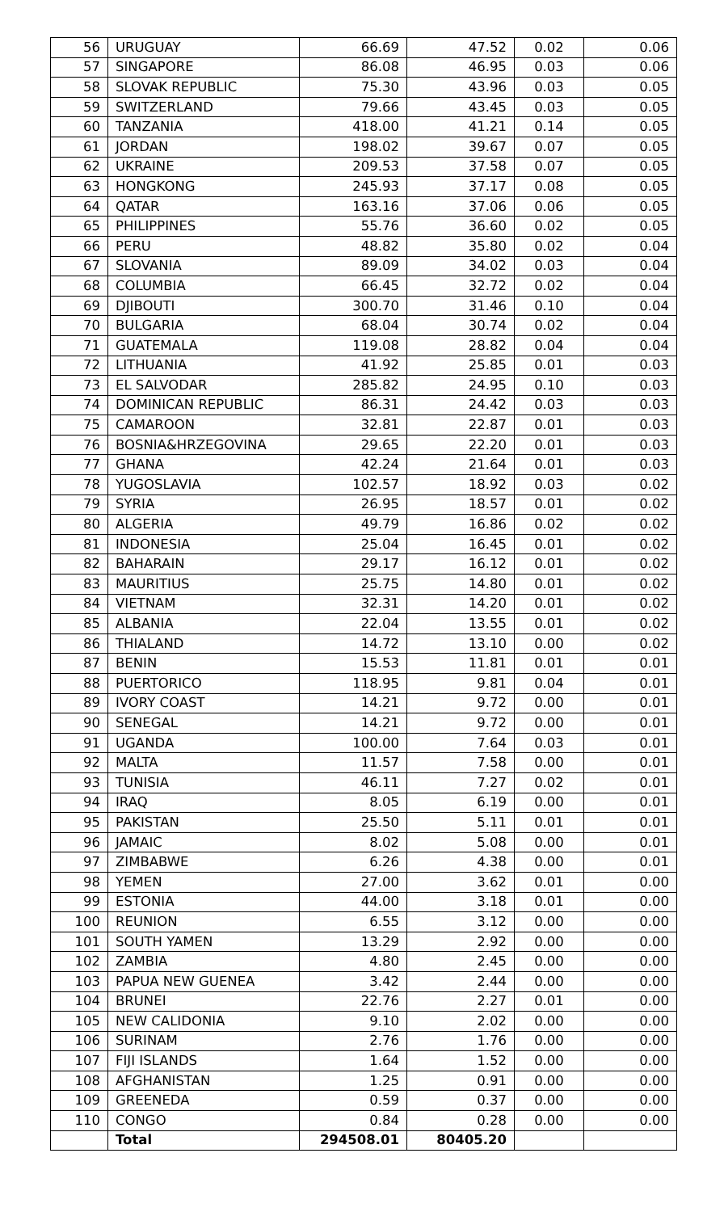| 56 | URUGUAY | 66.69 | 47.52 | 0.02 | 0.06 |
| 57 | SINGAPORE | 86.08 | 46.95 | 0.03 | 0.06 |
| 58 | SLOVAK REPUBLIC | 75.30 | 43.96 | 0.03 | 0.05 |
| 59 | SWITZERLAND | 79.66 | 43.45 | 0.03 | 0.05 |
| 60 | TANZANIA | 418.00 | 41.21 | 0.14 | 0.05 |
| 61 | JORDAN | 198.02 | 39.67 | 0.07 | 0.05 |
| 62 | UKRAINE | 209.53 | 37.58 | 0.07 | 0.05 |
| 63 | HONGKONG | 245.93 | 37.17 | 0.08 | 0.05 |
| 64 | QATAR | 163.16 | 37.06 | 0.06 | 0.05 |
| 65 | PHILIPPINES | 55.76 | 36.60 | 0.02 | 0.05 |
| 66 | PERU | 48.82 | 35.80 | 0.02 | 0.04 |
| 67 | SLOVANIA | 89.09 | 34.02 | 0.03 | 0.04 |
| 68 | COLUMBIA | 66.45 | 32.72 | 0.02 | 0.04 |
| 69 | DJIBOUTI | 300.70 | 31.46 | 0.10 | 0.04 |
| 70 | BULGARIA | 68.04 | 30.74 | 0.02 | 0.04 |
| 71 | GUATEMALA | 119.08 | 28.82 | 0.04 | 0.04 |
| 72 | LITHUANIA | 41.92 | 25.85 | 0.01 | 0.03 |
| 73 | EL SALVODAR | 285.82 | 24.95 | 0.10 | 0.03 |
| 74 | DOMINICAN REPUBLIC | 86.31 | 24.42 | 0.03 | 0.03 |
| 75 | CAMAROON | 32.81 | 22.87 | 0.01 | 0.03 |
| 76 | BOSNIA&HRZEGOVINA | 29.65 | 22.20 | 0.01 | 0.03 |
| 77 | GHANA | 42.24 | 21.64 | 0.01 | 0.03 |
| 78 | YUGOSLAVIA | 102.57 | 18.92 | 0.03 | 0.02 |
| 79 | SYRIA | 26.95 | 18.57 | 0.01 | 0.02 |
| 80 | ALGERIA | 49.79 | 16.86 | 0.02 | 0.02 |
| 81 | INDONESIA | 25.04 | 16.45 | 0.01 | 0.02 |
| 82 | BAHARAIN | 29.17 | 16.12 | 0.01 | 0.02 |
| 83 | MAURITIUS | 25.75 | 14.80 | 0.01 | 0.02 |
| 84 | VIETNAM | 32.31 | 14.20 | 0.01 | 0.02 |
| 85 | ALBANIA | 22.04 | 13.55 | 0.01 | 0.02 |
| 86 | THIALAND | 14.72 | 13.10 | 0.00 | 0.02 |
| 87 | BENIN | 15.53 | 11.81 | 0.01 | 0.01 |
| 88 | PUERTORICO | 118.95 | 9.81 | 0.04 | 0.01 |
| 89 | IVORY COAST | 14.21 | 9.72 | 0.00 | 0.01 |
| 90 | SENEGAL | 14.21 | 9.72 | 0.00 | 0.01 |
| 91 | UGANDA | 100.00 | 7.64 | 0.03 | 0.01 |
| 92 | MALTA | 11.57 | 7.58 | 0.00 | 0.01 |
| 93 | TUNISIA | 46.11 | 7.27 | 0.02 | 0.01 |
| 94 | IRAQ | 8.05 | 6.19 | 0.00 | 0.01 |
| 95 | PAKISTAN | 25.50 | 5.11 | 0.01 | 0.01 |
| 96 | JAMAIC | 8.02 | 5.08 | 0.00 | 0.01 |
| 97 | ZIMBABWE | 6.26 | 4.38 | 0.00 | 0.01 |
| 98 | YEMEN | 27.00 | 3.62 | 0.01 | 0.00 |
| 99 | ESTONIA | 44.00 | 3.18 | 0.01 | 0.00 |
| 100 | REUNION | 6.55 | 3.12 | 0.00 | 0.00 |
| 101 | SOUTH YAMEN | 13.29 | 2.92 | 0.00 | 0.00 |
| 102 | ZAMBIA | 4.80 | 2.45 | 0.00 | 0.00 |
| 103 | PAPUA NEW GUENEA | 3.42 | 2.44 | 0.00 | 0.00 |
| 104 | BRUNEI | 22.76 | 2.27 | 0.01 | 0.00 |
| 105 | NEW CALIDONIA | 9.10 | 2.02 | 0.00 | 0.00 |
| 106 | SURINAM | 2.76 | 1.76 | 0.00 | 0.00 |
| 107 | FIJI ISLANDS | 1.64 | 1.52 | 0.00 | 0.00 |
| 108 | AFGHANISTAN | 1.25 | 0.91 | 0.00 | 0.00 |
| 109 | GREENEDA | 0.59 | 0.37 | 0.00 | 0.00 |
| 110 | CONGO | 0.84 | 0.28 | 0.00 | 0.00 |
| | Total | 294508.01 | 80405.20 | | |